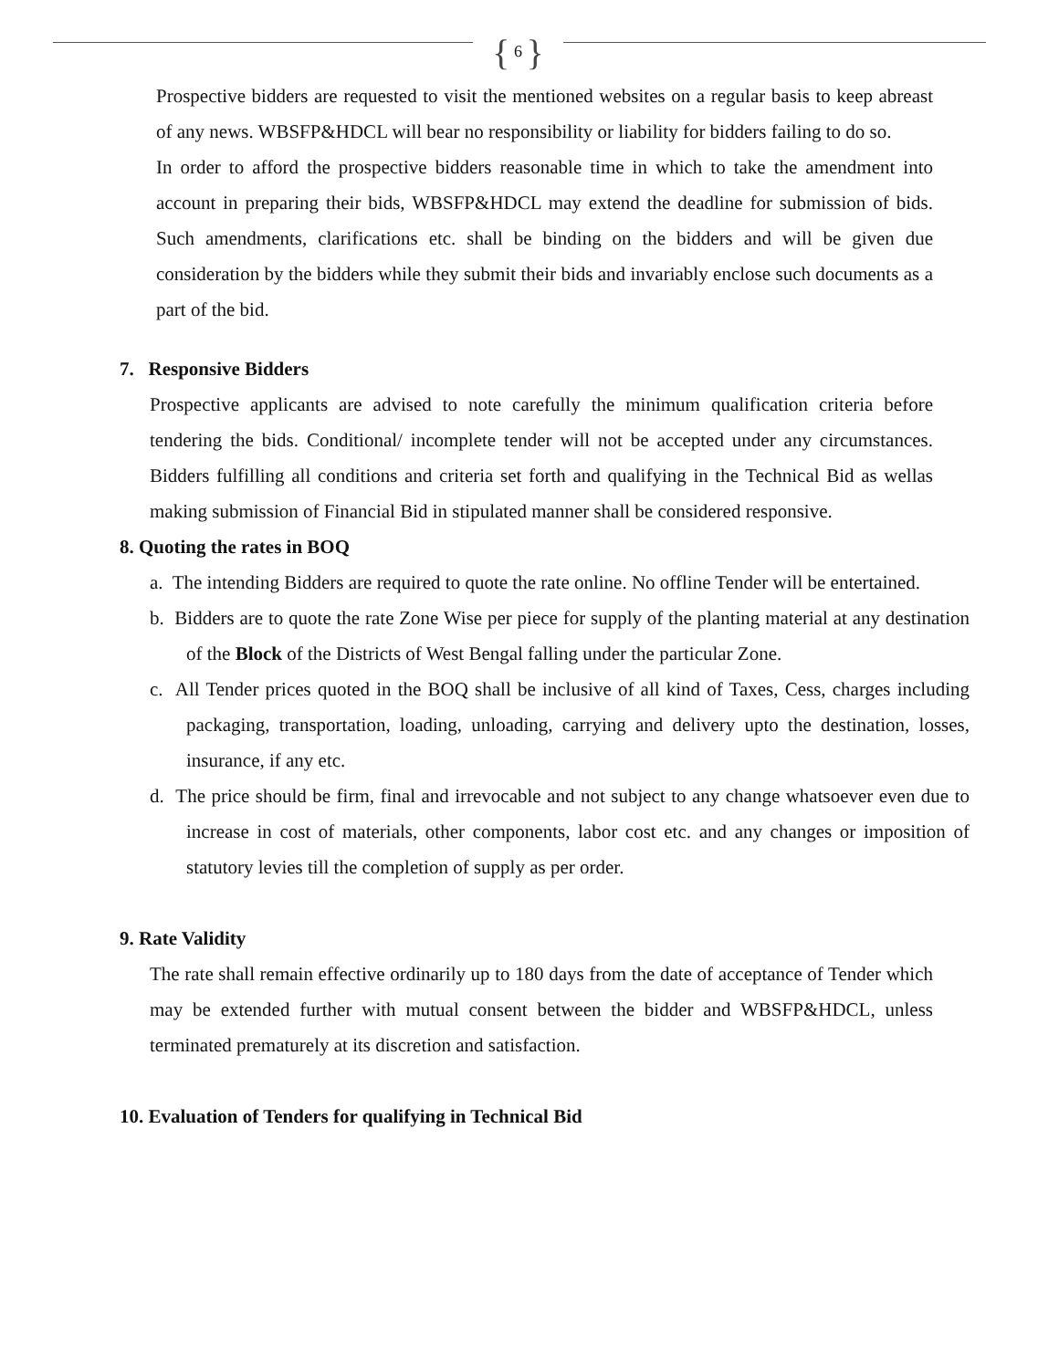{ 6 }
Prospective bidders are requested to visit the mentioned websites on a regular basis to keep abreast of any news. WBSFP&HDCL will bear no responsibility or liability for bidders failing to do so.
In order to afford the prospective bidders reasonable time in which to take the amendment into account in preparing their bids, WBSFP&HDCL may extend the deadline for submission of bids. Such amendments, clarifications etc. shall be binding on the bidders and will be given due consideration by the bidders while they submit their bids and invariably enclose such documents as a part of the bid.
7. Responsive Bidders
Prospective applicants are advised to note carefully the minimum qualification criteria before tendering the bids. Conditional/ incomplete tender will not be accepted under any circumstances. Bidders fulfilling all conditions and criteria set forth and qualifying in the Technical Bid as wellas making submission of Financial Bid in stipulated manner shall be considered responsive.
8. Quoting the rates in BOQ
a. The intending Bidders are required to quote the rate online. No offline Tender will be entertained.
b. Bidders are to quote the rate Zone Wise per piece for supply of the planting material at any destination of the Block of the Districts of West Bengal falling under the particular Zone.
c. All Tender prices quoted in the BOQ shall be inclusive of all kind of Taxes, Cess, charges including packaging, transportation, loading, unloading, carrying and delivery upto the destination, losses, insurance, if any etc.
d. The price should be firm, final and irrevocable and not subject to any change whatsoever even due to increase in cost of materials, other components, labor cost etc. and any changes or imposition of statutory levies till the completion of supply as per order.
9. Rate Validity
The rate shall remain effective ordinarily up to 180 days from the date of acceptance of Tender which may be extended further with mutual consent between the bidder and WBSFP&HDCL, unless terminated prematurely at its discretion and satisfaction.
10. Evaluation of Tenders for qualifying in Technical Bid